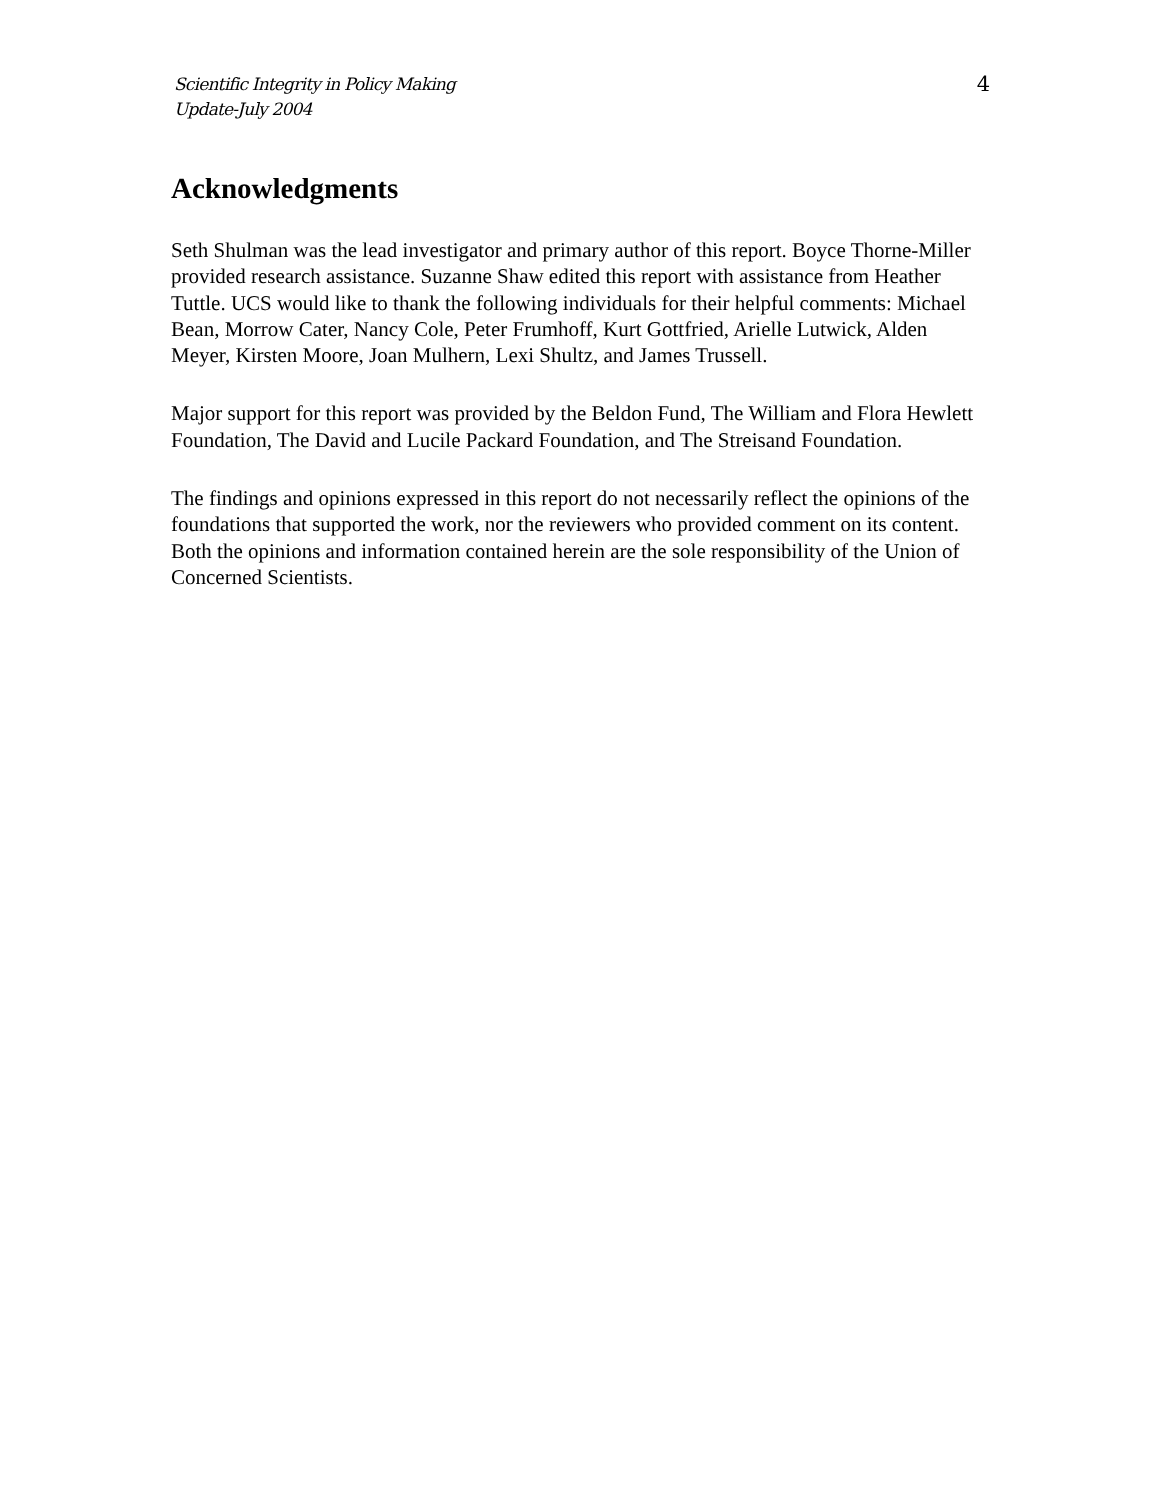Scientific Integrity in Policy Making
Update-July 2004
4
Acknowledgments
Seth Shulman was the lead investigator and primary author of this report. Boyce Thorne-Miller provided research assistance. Suzanne Shaw edited this report with assistance from Heather Tuttle. UCS would like to thank the following individuals for their helpful comments: Michael Bean, Morrow Cater, Nancy Cole, Peter Frumhoff, Kurt Gottfried, Arielle Lutwick, Alden Meyer, Kirsten Moore, Joan Mulhern, Lexi Shultz, and James Trussell.
Major support for this report was provided by the Beldon Fund, The William and Flora Hewlett Foundation, The David and Lucile Packard Foundation, and The Streisand Foundation.
The findings and opinions expressed in this report do not necessarily reflect the opinions of the foundations that supported the work, nor the reviewers who provided comment on its content. Both the opinions and information contained herein are the sole responsibility of the Union of Concerned Scientists.